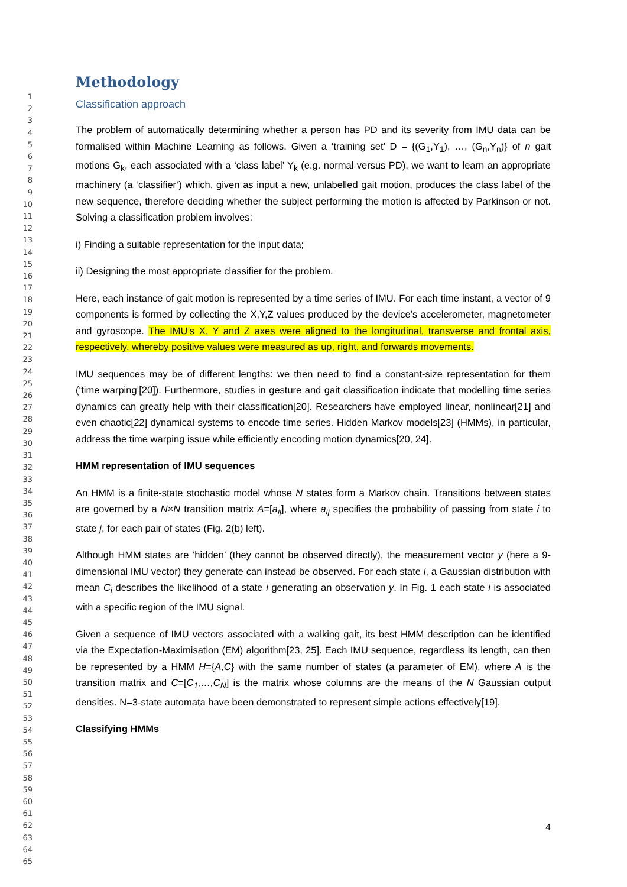1
2
3
4
5
6
7
8
9
10
11
12
13
14
15
16
17
18
19
20
21
22
23
24
25
26
27
28
29
30
31
32
33
34
35
36
37
38
39
40
41
42
43
44
45
46
47
48
49
50
51
52
53
54
55
56
57
58
59
60
61
62
63
64
65
Methodology
Classification approach
The problem of automatically determining whether a person has PD and its severity from IMU data can be formalised within Machine Learning as follows. Given a ‘training set’ D = {(G<sub>1</sub>,Y<sub>1</sub>), …, (G<sub>n</sub>,Y<sub>n</sub>)} of n gait motions G<sub>k</sub>, each associated with a ‘class label’ Y<sub>k</sub> (e.g. normal versus PD), we want to learn an appropriate machinery (a ‘classifier’) which, given as input a new, unlabelled gait motion, produces the class label of the new sequence, therefore deciding whether the subject performing the motion is affected by Parkinson or not. Solving a classification problem involves:
i) Finding a suitable representation for the input data;
ii) Designing the most appropriate classifier for the problem.
Here, each instance of gait motion is represented by a time series of IMU. For each time instant, a vector of 9 components is formed by collecting the X,Y,Z values produced by the device’s accelerometer, magnetometer and gyroscope. The IMU’s X, Y and Z axes were aligned to the longitudinal, transverse and frontal axis, respectively, whereby positive values were measured as up, right, and forwards movements.
IMU sequences may be of different lengths: we then need to find a constant-size representation for them (‘time warping’[20]). Furthermore, studies in gesture and gait classification indicate that modelling time series dynamics can greatly help with their classification[20]. Researchers have employed linear, nonlinear[21] and even chaotic[22] dynamical systems to encode time series. Hidden Markov models[23] (HMMs), in particular, address the time warping issue while efficiently encoding motion dynamics[20, 24].
HMM representation of IMU sequences
An HMM is a finite-state stochastic model whose N states form a Markov chain. Transitions between states are governed by a N×N transition matrix A=[a<sub>ij</sub>], where a<sub>ij</sub> specifies the probability of passing from state i to state j, for each pair of states (Fig. 2(b) left).
Although HMM states are ‘hidden’ (they cannot be observed directly), the measurement vector y (here a 9-dimensional IMU vector) they generate can instead be observed. For each state i, a Gaussian distribution with mean C<sub>i</sub> describes the likelihood of a state i generating an observation y. In Fig. 1 each state i is associated with a specific region of the IMU signal.
Given a sequence of IMU vectors associated with a walking gait, its best HMM description can be identified via the Expectation-Maximisation (EM) algorithm[23, 25]. Each IMU sequence, regardless its length, can then be represented by a HMM H={A,C} with the same number of states (a parameter of EM), where A is the transition matrix and C=[C<sub>1</sub>,…,C<sub>N</sub>] is the matrix whose columns are the means of the N Gaussian output densities. N=3-state automata have been demonstrated to represent simple actions effectively[19].
Classifying HMMs
4